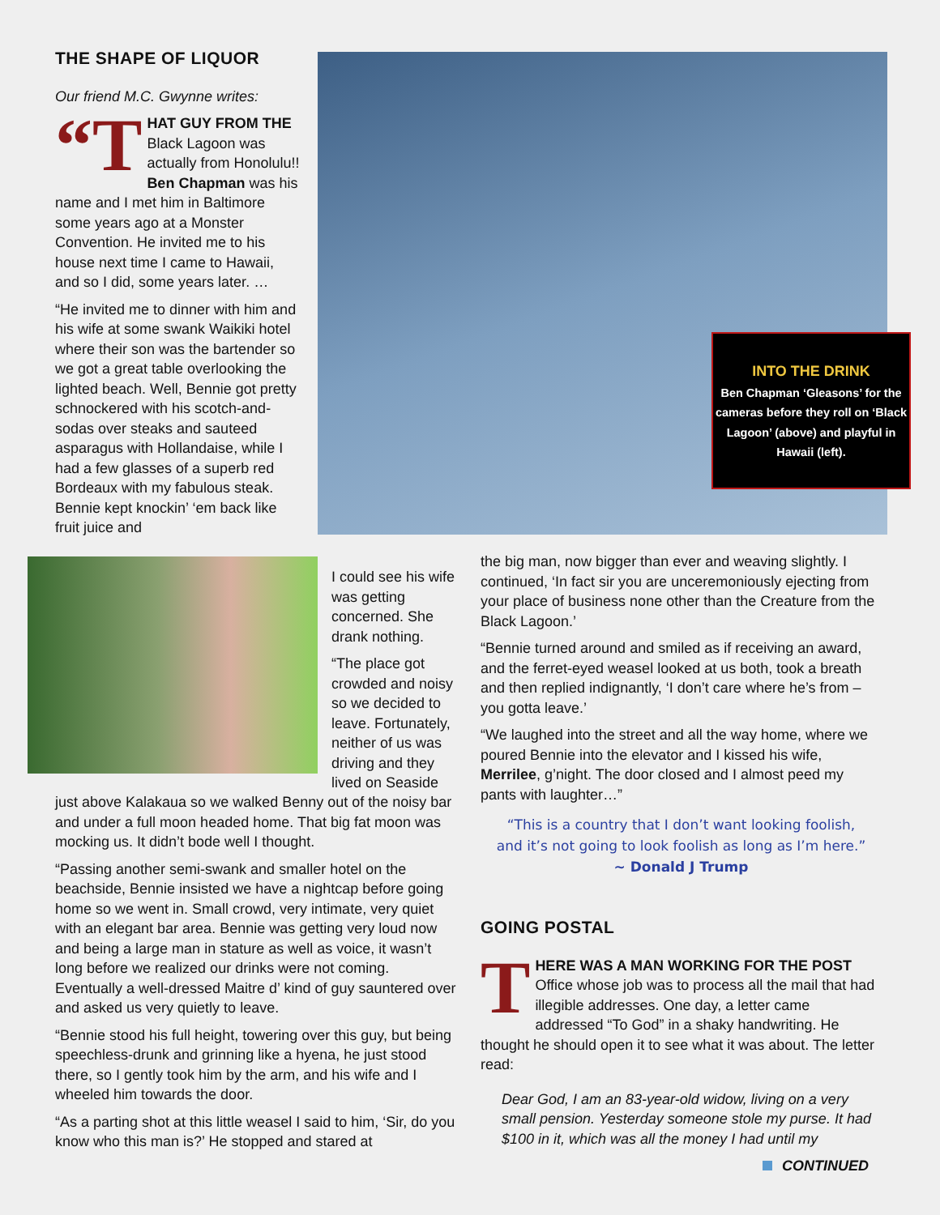THE SHAPE OF LIQUOR
Our friend M.C. Gwynne writes:
“T HAT GUY FROM THE Black Lagoon was actually from Honolulu!! Ben Chapman was his name and I met him in Baltimore some years ago at a Monster Convention. He invited me to his house next time I came to Hawaii, and so I did, some years later. …
“He invited me to dinner with him and his wife at some swank Waikiki hotel where their son was the bartender so we got a great table overlooking the lighted beach. Well, Bennie got pretty schnockered with his scotch-and-sodas over steaks and sauteed asparagus with Hollandaise, while I had a few glasses of a superb red Bordeaux with my fabulous steak. Bennie kept knockin’ ‘em back like fruit juice and
INTO THE DRINK
Ben Chapman ‘Gleasons’ for the cameras before they roll on ‘Black Lagoon’ (above) and playful in Hawaii (left).
I could see his wife was getting concerned. She drank nothing.
“The place got crowded and noisy so we decided to leave. Fortunately, neither of us was driving and they lived on Seaside
just above Kalakaua so we walked Benny out of the noisy bar and under a full moon headed home. That big fat moon was mocking us. It didn’t bode well I thought.
“Passing another semi-swank and smaller hotel on the beachside, Bennie insisted we have a nightcap before going home so we went in. Small crowd, very intimate, very quiet with an elegant bar area. Bennie was getting very loud now and being a large man in stature as well as voice, it wasn’t long before we realized our drinks were not coming. Eventually a well-dressed Maitre d’ kind of guy sauntered over and asked us very quietly to leave.
“Bennie stood his full height, towering over this guy, but being speechless-drunk and grinning like a hyena, he just stood there, so I gently took him by the arm, and his wife and I wheeled him towards the door.
“As a parting shot at this little weasel I said to him, ‘Sir, do you know who this man is?’ He stopped and stared at
the big man, now bigger than ever and weaving slightly. I continued, ‘In fact sir you are unceremoniously ejecting from your place of business none other than the Creature from the Black Lagoon.’
“Bennie turned around and smiled as if receiving an award, and the ferret-eyed weasel looked at us both, took a breath and then replied indignantly, ‘I don’t care where he’s from – you gotta leave.’
“We laughed into the street and all the way home, where we poured Bennie into the elevator and I kissed his wife, Merrilee, g’night. The door closed and I almost peed my pants with laughter…”
“This is a country that I don’t want looking foolish,
and it’s not going to look foolish as long as I’m here.”
~ Donald J Trump
GOING POSTAL
THERE WAS A MAN WORKING FOR THE POST Office whose job was to process all the mail that had illegible addresses. One day, a letter came addressed “To God” in a shaky handwriting. He thought he should open it to see what it was about. The letter read:
Dear God, I am an 83-year-old widow, living on a very small pension. Yesterday someone stole my purse. It had $100 in it, which was all the money I had until my
CONTINUED